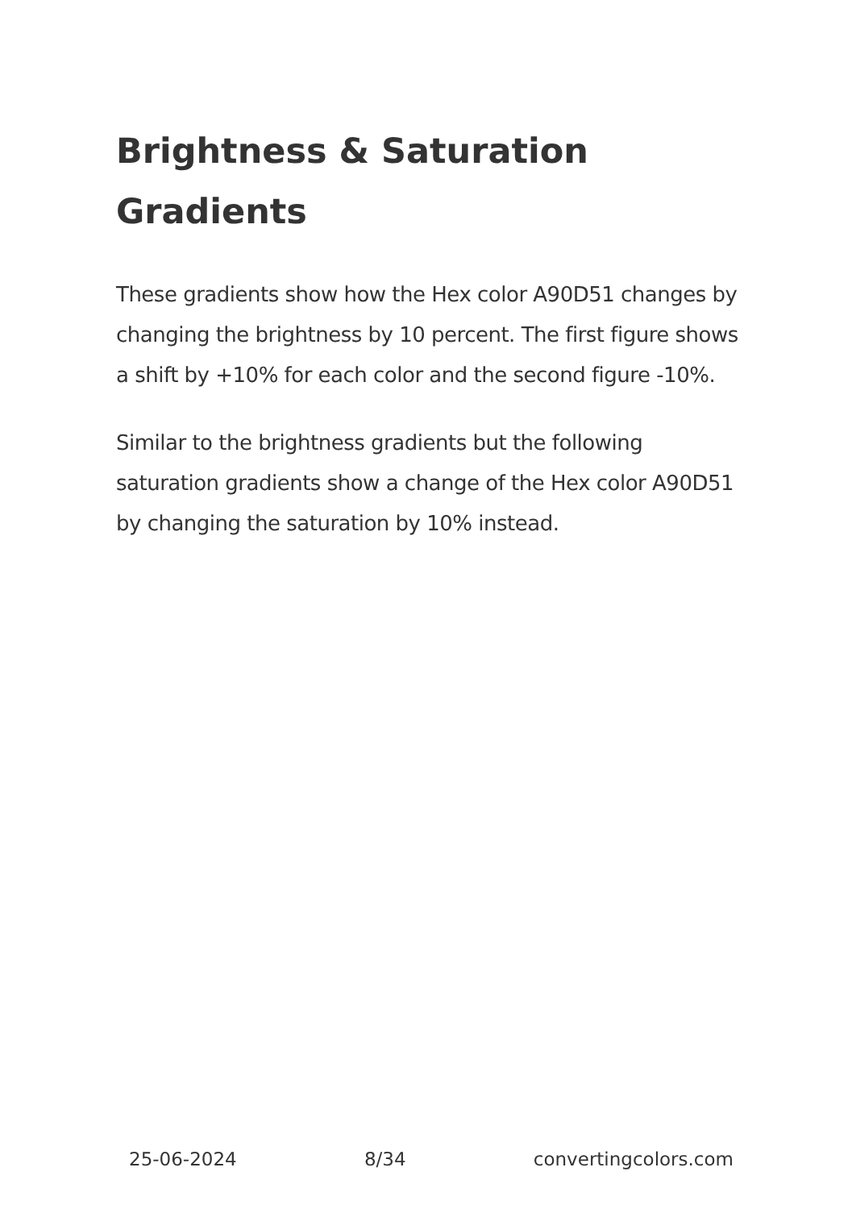Brightness & Saturation Gradients
These gradients show how the Hex color A90D51 changes by changing the brightness by 10 percent. The first figure shows a shift by +10% for each color and the second figure -10%.
Similar to the brightness gradients but the following saturation gradients show a change of the Hex color A90D51 by changing the saturation by 10% instead.
25-06-2024 8/34 convertingcolors.com